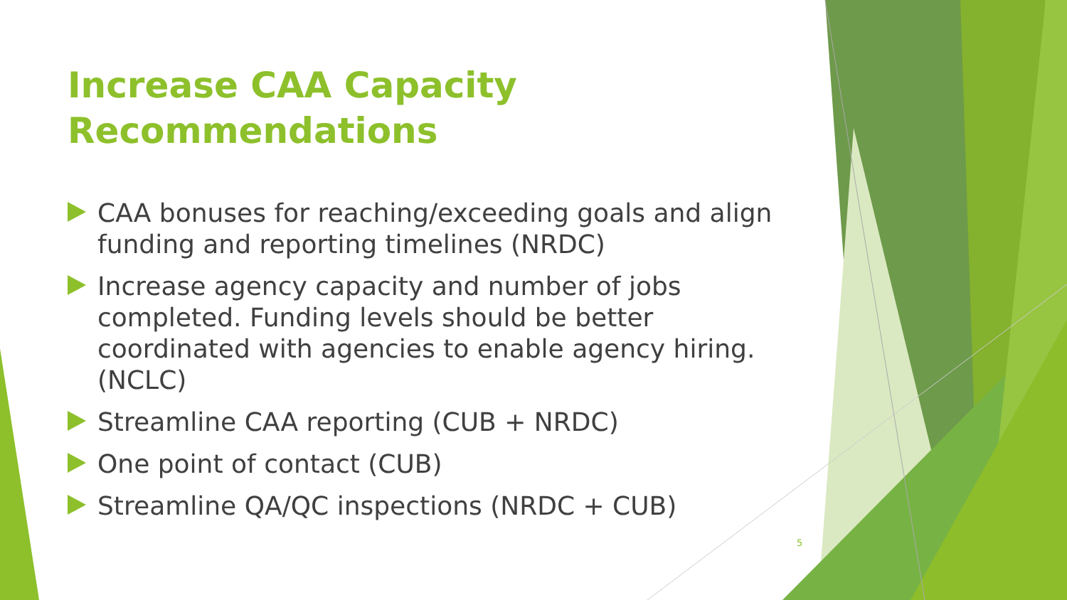Increase CAA Capacity Recommendations
CAA bonuses for reaching/exceeding goals and align funding and reporting timelines (NRDC)
Increase agency capacity and number of jobs completed. Funding levels should be better coordinated with agencies to enable agency hiring. (NCLC)
Streamline CAA reporting (CUB + NRDC)
One point of contact (CUB)
Streamline QA/QC inspections (NRDC + CUB)
5